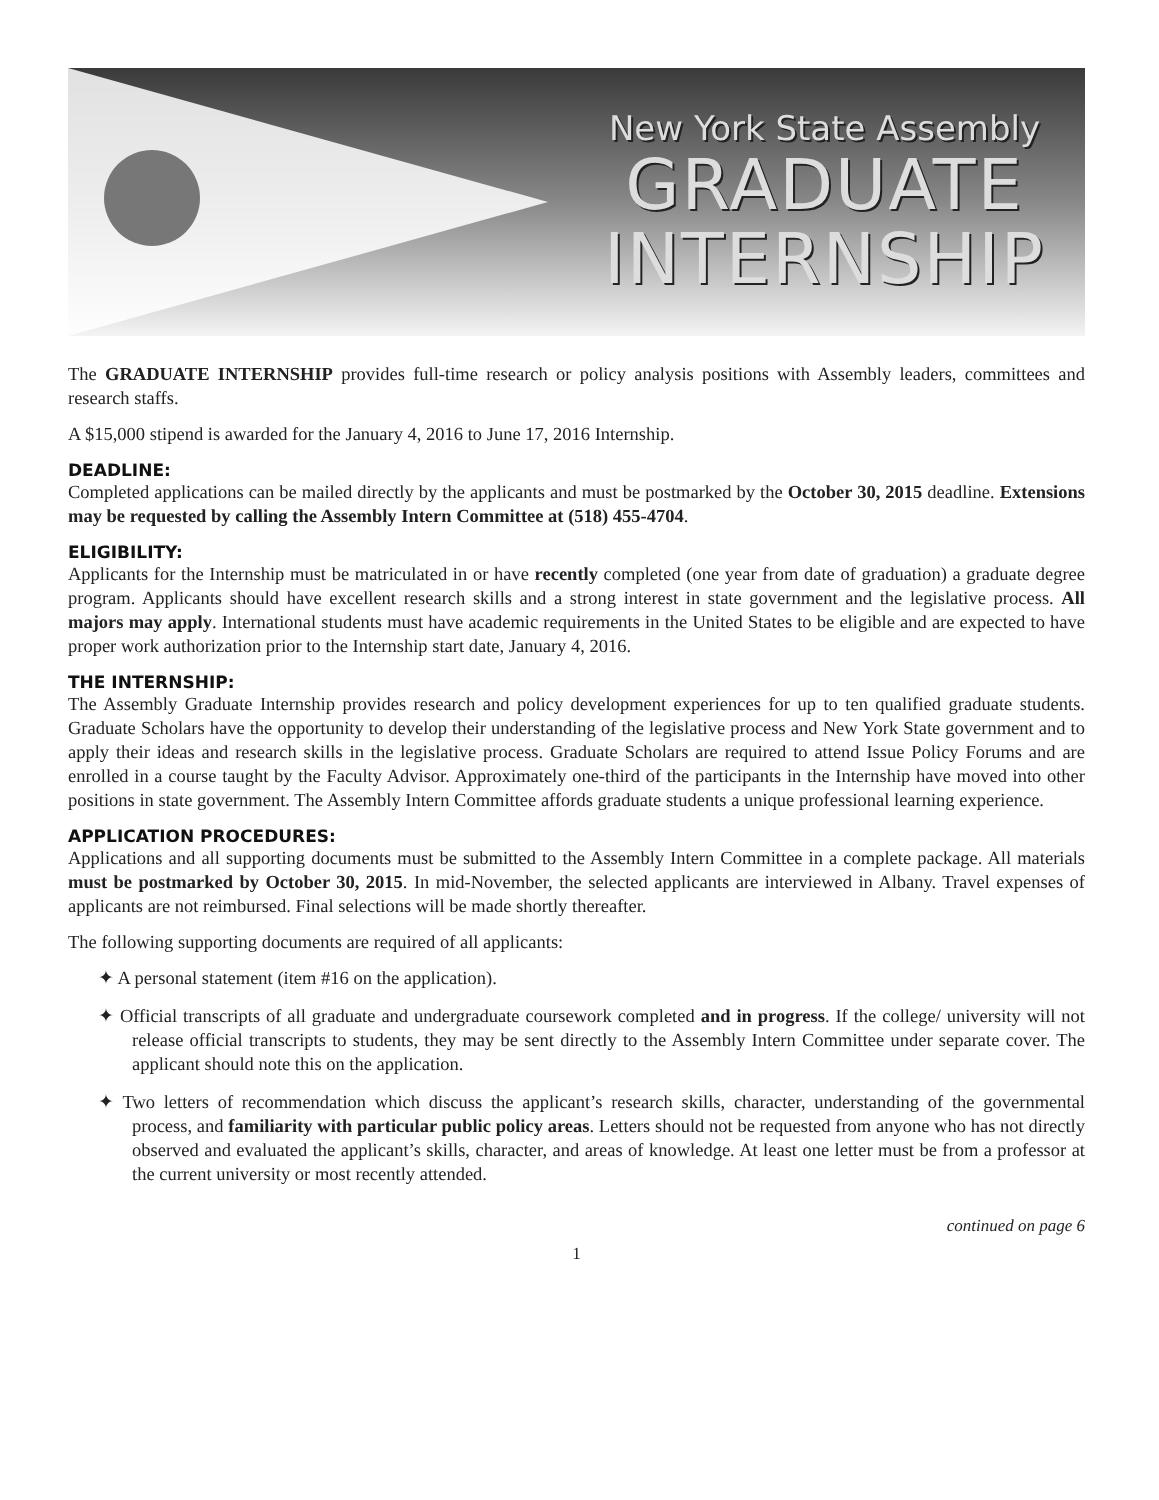New York State Assembly
GRADUATE
INTERNSHIP
The GRADUATE INTERNSHIP provides full-time research or policy analysis positions with Assembly leaders, committees and research staffs.
A $15,000 stipend is awarded for the January 4, 2016 to June 17, 2016 Internship.
DEADLINE:
Completed applications can be mailed directly by the applicants and must be postmarked by the October 30, 2015 deadline. Extensions may be requested by calling the Assembly Intern Committee at (518) 455-4704.
ELIGIBILITY:
Applicants for the Internship must be matriculated in or have recently completed (one year from date of graduation) a graduate degree program. Applicants should have excellent research skills and a strong interest in state government and the legislative process. All majors may apply. International students must have academic requirements in the United States to be eligible and are expected to have proper work authorization prior to the Internship start date, January 4, 2016.
THE INTERNSHIP:
The Assembly Graduate Internship provides research and policy development experiences for up to ten qualified graduate students. Graduate Scholars have the opportunity to develop their understanding of the legislative process and New York State government and to apply their ideas and research skills in the legislative process. Graduate Scholars are required to attend Issue Policy Forums and are enrolled in a course taught by the Faculty Advisor. Approximately one-third of the participants in the Internship have moved into other positions in state government. The Assembly Intern Committee affords graduate students a unique professional learning experience.
APPLICATION PROCEDURES:
Applications and all supporting documents must be submitted to the Assembly Intern Committee in a complete package. All materials must be postmarked by October 30, 2015. In mid-November, the selected applicants are interviewed in Albany. Travel expenses of applicants are not reimbursed. Final selections will be made shortly thereafter.
The following supporting documents are required of all applicants:
✦ A personal statement (item #16 on the application).
✦ Official transcripts of all graduate and undergraduate coursework completed and in progress. If the college/ university will not release official transcripts to students, they may be sent directly to the Assembly Intern Committee under separate cover. The applicant should note this on the application.
✦ Two letters of recommendation which discuss the applicant’s research skills, character, understanding of the governmental process, and familiarity with particular public policy areas. Letters should not be requested from anyone who has not directly observed and evaluated the applicant’s skills, character, and areas of knowledge. At least one letter must be from a professor at the current university or most recently attended.
continued on page 6
1